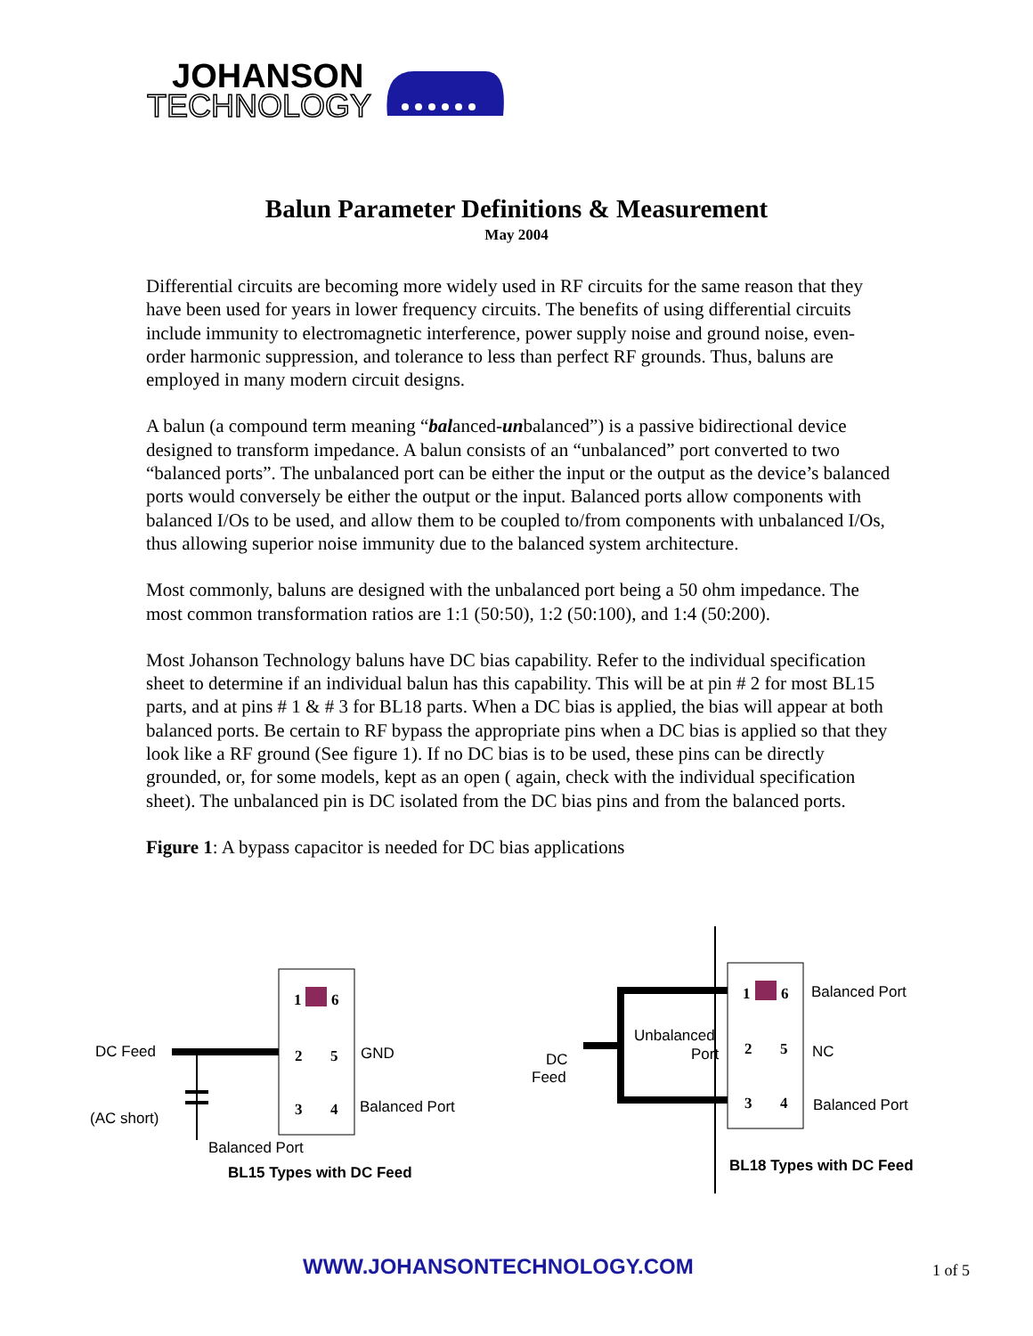JOHANSON
TECHNOLOGY
Balun Parameter Definitions & Measurement
May 2004
Differential circuits are becoming more widely used in RF circuits for the same reason that they have been used for years in lower frequency circuits. The benefits of using differential circuits include immunity to electromagnetic interference, power supply noise and ground noise, even-order harmonic suppression, and tolerance to less than perfect RF grounds. Thus, baluns are employed in many modern circuit designs.
A balun (a compound term meaning “balanced-unbalanced”) is a passive bidirectional device designed to transform impedance. A balun consists of an “unbalanced” port converted to two “balanced ports”. The unbalanced port can be either the input or the output as the device’s balanced ports would conversely be either the output or the input. Balanced ports allow components with balanced I/Os to be used, and allow them to be coupled to/from components with unbalanced I/Os, thus allowing superior noise immunity due to the balanced system architecture.
Most commonly, baluns are designed with the unbalanced port being a 50 ohm impedance. The most common transformation ratios are 1:1 (50:50), 1:2 (50:100), and 1:4 (50:200).
Most Johanson Technology baluns have DC bias capability. Refer to the individual specification sheet to determine if an individual balun has this capability. This will be at pin # 2 for most BL15 parts, and at pins # 1 & # 3 for BL18 parts. When a DC bias is applied, the bias will appear at both balanced ports. Be certain to RF bypass the appropriate pins when a DC bias is applied so that they look like a RF ground (See figure 1). If no DC bias is to be used, these pins can be directly grounded, or, for some models, kept as an open ( again, check with the individual specification sheet). The unbalanced pin is DC isolated from the DC bias pins and from the balanced ports.
Figure 1: A bypass capacitor is needed for DC bias applications
DC Feed
GND
Balanced Port
(AC short)
Balanced Port
1
6
2
5
3
4
BL15 Types with DC Feed
Unbalanced
Port
DC
Feed
Balanced Port
NC
Balanced Port
1
6
2
5
3
4
BL18 Types with DC Feed
WWW.JOHANSONTECHNOLOGY.COM 1 of 5